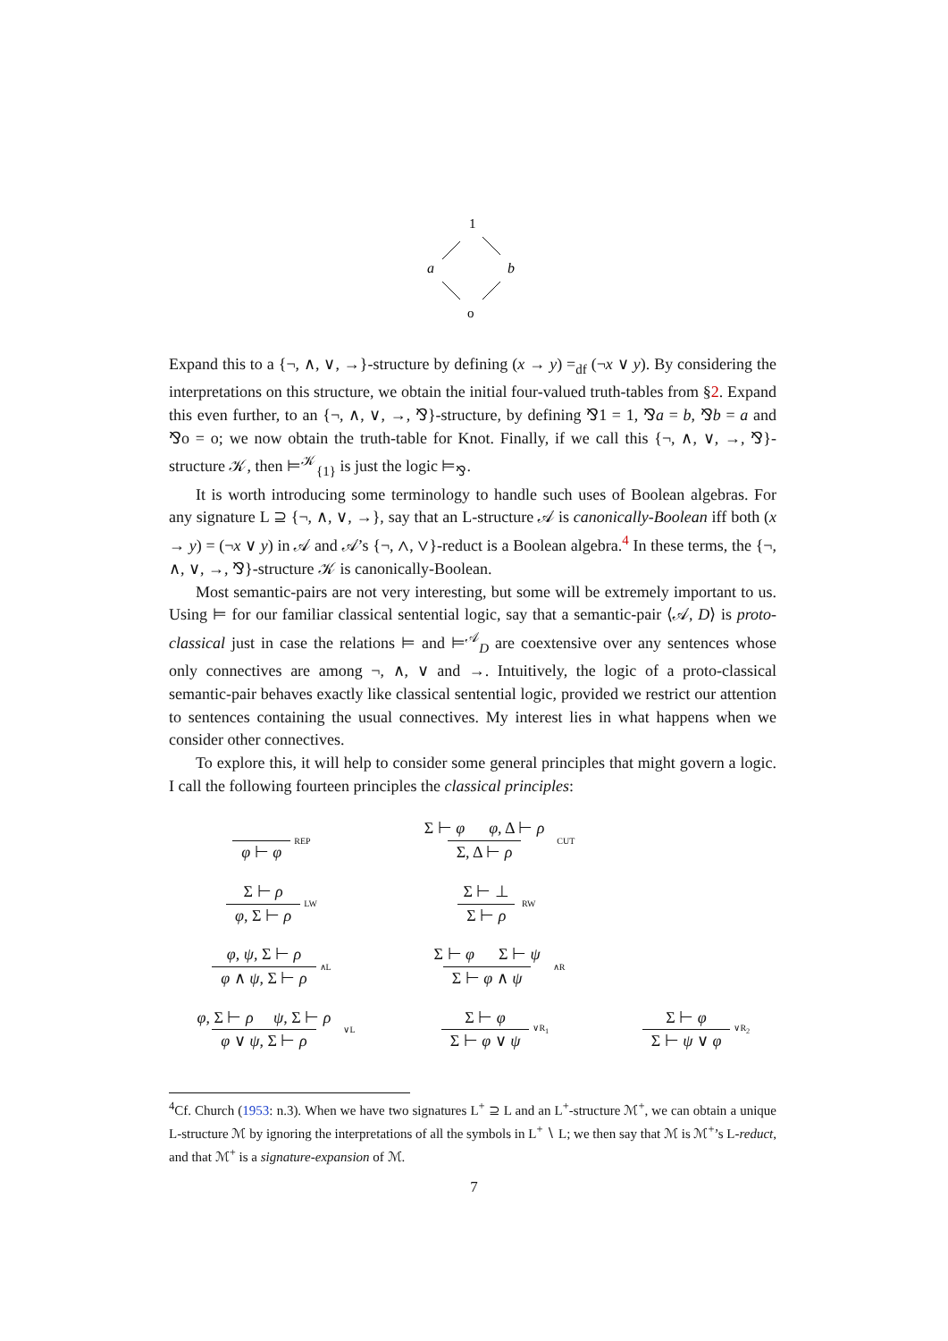1
a
b
o
Expand this to a {¬, ∧, ∨, →}-structure by defining (x → y) =<sub>df</sub> (¬x ∨ y). By considering the interpretations on this structure, we obtain the initial four-valued truth-tables from §2. Expand this even further, to an {¬, ∧, ∨, →, ⅋}-structure, by defining ⅋1 = 1, ⅋a = b, ⅋b = a and ⅋o = o; we now obtain the truth-table for Knot. Finally, if we call this {¬, ∧, ∨, →, ⅋}-structure 𝒦, then ⊨<sup>𝒦</sup><sub>{1}</sub> is just the logic ⊨<sub>⅋</sub>.
It is worth introducing some terminology to handle such uses of Boolean algebras. For any signature L ⊇ {¬, ∧, ∨, →}, say that an L-structure 𝒜 is canonically-Boolean iff both (x → y) = (¬x ∨ y) in 𝒜 and 𝒜’s {¬, ∧, ∨}-reduct is a Boolean algebra.<sup>4</sup> In these terms, the {¬, ∧, ∨, →, ⅋}-structure 𝒦 is canonically-Boolean.
Most semantic-pairs are not very interesting, but some will be extremely important to us. Using ⊨ for our familiar classical sentential logic, say that a semantic-pair ⟨𝒜, D⟩ is proto-classical just in case the relations ⊨ and ⊨<sup>𝒜</sup><sub>D</sub> are coextensive over any sentences whose only connectives are among ¬, ∧, ∨ and →. Intuitively, the logic of a proto-classical semantic-pair behaves exactly like classical sentential logic, provided we restrict our attention to sentences containing the usual connectives. My interest lies in what happens when we consider other connectives.
To explore this, it will help to consider some general principles that might govern a logic. I call the following fourteen principles the classical principles:
φ ⊢ φ REP
Σ ⊢ φ φ, Δ ⊢ ρ Σ, Δ ⊢ ρ CUT
Σ ⊢ ρ φ, Σ ⊢ ρ LW
Σ ⊢ ⊥ Σ ⊢ ρ RW
φ, ψ, Σ ⊢ ρ φ ∧ ψ, Σ ⊢ ρ ∧L
Σ ⊢ φ Σ ⊢ ψ Σ ⊢ φ ∧ ψ ∧R
φ, Σ ⊢ ρ ψ, Σ ⊢ ρ φ ∨ ψ, Σ ⊢ ρ ∨L
Σ ⊢ φ Σ ⊢ φ ∨ ψ ∨R<sub>1</sub>
Σ ⊢ φ Σ ⊢ ψ ∨ φ ∨R<sub>2</sub>
<sup>4</sup> Cf. Church (1953: n.3). When we have two signatures L<sup>+</sup> ⊇ L and an L<sup>+</sup>-structure ℳ<sup>+</sup>, we can obtain a unique L-structure ℳ by ignoring the interpretations of all the symbols in L<sup>+</sup> ∖ L; we then say that ℳ is ℳ<sup>+</sup>’s L-reduct, and that ℳ<sup>+</sup> is a signature-expansion of ℳ.
7